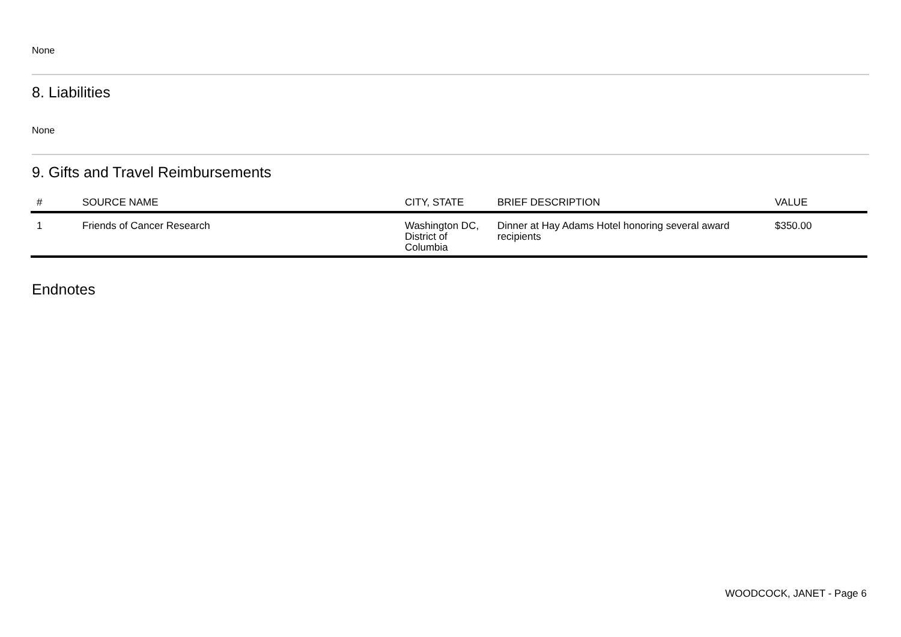None
8. Liabilities
None
9. Gifts and Travel Reimbursements
| # | SOURCE NAME | CITY, STATE | BRIEF DESCRIPTION | VALUE |
| --- | --- | --- | --- | --- |
| 1 | Friends of Cancer Research | Washington DC, District of Columbia | Dinner at Hay Adams Hotel honoring several award recipients | $350.00 |
Endnotes
WOODCOCK, JANET - Page 6